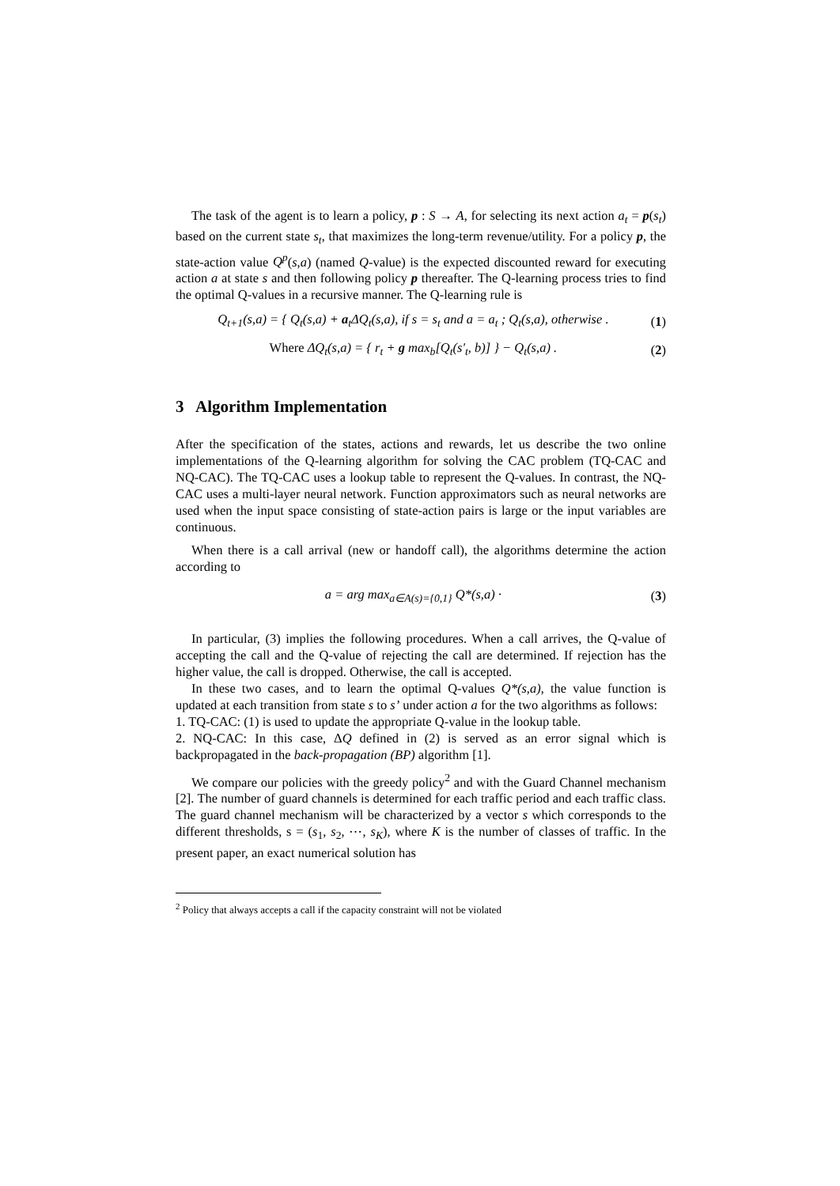The task of the agent is to learn a policy, p : S → A, for selecting its next action a<sub>t</sub> = p(s<sub>t</sub>) based on the current state s<sub>t</sub>, that maximizes the long-term revenue/utility. For a policy p, the state-action value Q<sup>p</sup>(s,a) (named Q-value) is the expected discounted reward for executing action a at state s and then following policy p thereafter. The Q-learning process tries to find the optimal Q-values in a recursive manner. The Q-learning rule is
Q<sub>t+1</sub>(s,a) = { Q<sub>t</sub>(s,a) + a<sub>t</sub>ΔQ<sub>t</sub>(s,a), if s = s<sub>t</sub> and a = a<sub>t</sub> ; Q<sub>t</sub>(s,a), otherwise .
(1)
Where ΔQ<sub>t</sub>(s,a) = { r<sub>t</sub> + g max<sub>b</sub>[Q<sub>t</sub>(s'<sub>t</sub>, b)] } − Q<sub>t</sub>(s,a) .
(2)
3 Algorithm Implementation
After the specification of the states, actions and rewards, let us describe the two online implementations of the Q-learning algorithm for solving the CAC problem (TQ-CAC and NQ-CAC). The TQ-CAC uses a lookup table to represent the Q-values. In contrast, the NQ-CAC uses a multi-layer neural network. Function approximators such as neural networks are used when the input space consisting of state-action pairs is large or the input variables are continuous.
When there is a call arrival (new or handoff call), the algorithms determine the action according to
a = arg max<sub>a∈A(s)={0,1}</sub> Q*(s,a) ·
(3)
In particular, (3) implies the following procedures. When a call arrives, the Q-value of accepting the call and the Q-value of rejecting the call are determined. If rejection has the higher value, the call is dropped. Otherwise, the call is accepted.
In these two cases, and to learn the optimal Q-values Q*(s,a), the value function is updated at each transition from state s to s’ under action a for the two algorithms as follows:
1. TQ-CAC: (1) is used to update the appropriate Q-value in the lookup table.
2. NQ-CAC: In this case, ΔQ defined in (2) is served as an error signal which is backpropagated in the back-propagation (BP) algorithm [1].
We compare our policies with the greedy policy<sup>2</sup> and with the Guard Channel mechanism [2]. The number of guard channels is determined for each traffic period and each traffic class. The guard channel mechanism will be characterized by a vector s which corresponds to the different thresholds, s = (s<sub>1</sub>, s<sub>2</sub>, ⋯, s<sub>K</sub>), where K is the number of classes of traffic. In the present paper, an exact numerical solution has
<sup>2</sup> Policy that always accepts a call if the capacity constraint will not be violated